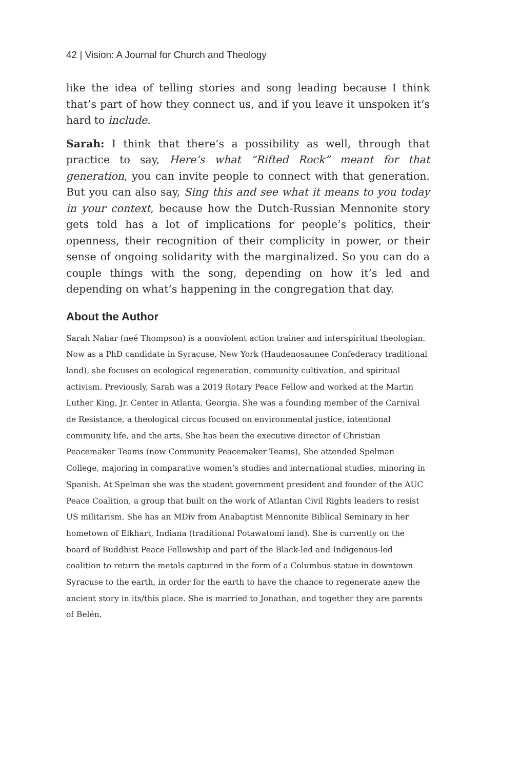42 | Vision: A Journal for Church and Theology
like the idea of telling stories and song leading because I think that’s part of how they connect us, and if you leave it unspoken it’s hard to include.
Sarah: I think that there’s a possibility as well, through that practice to say, Here’s what “Rifted Rock” meant for that generation, you can invite peo­ple to connect with that generation. But you can also say, Sing this and see what it means to you today in your context, because how the Dutch-Russian Mennonite story gets told has a lot of implications for people’s politics, their openness, their recognition of their complicity in power, or their sense of ongoing solidarity with the marginalized. So you can do a couple things with the song, depending on how it’s led and depending on what’s happening in the congregation that day.
About the Author
Sarah Nahar (neé Thompson) is a nonviolent action trainer and interspiritual theolo­gian. Now as a PhD candidate in Syracuse, New York (Haudenosaunee Confederacy traditional land), she focuses on ecological regeneration, community cultivation, and spiritual activism. Previously, Sarah was a 2019 Rotary Peace Fellow and worked at the Martin Luther King, Jr. Center in Atlanta, Georgia. She was a founding member of the Carnival de Resistance, a theological circus focused on environmental justice, inten­tional community life, and the arts. She has been the executive director of Christian Peacemaker Teams (now Community Peacemaker Teams), She attended Spelman College, majoring in comparative women’s studies and international studies, minoring in Spanish. At Spelman she was the student government president and founder of the AUC Peace Coalition, a group that built on the work of Atlantan Civil Rights leaders to resist US militarism. She has an MDiv from Anabaptist Mennonite Biblical Seminary in her hometown of Elkhart, Indiana (traditional Potawatomi land). She is currently on the board of Buddhist Peace Fellowship and part of the Black-led and Indigenous-led coalition to return the metals captured in the form of a Columbus statue in downtown Syracuse to the earth, in order for the earth to have the chance to regenerate anew the ancient story in its/this place. She is married to Jonathan, and together they are parents of Belén.